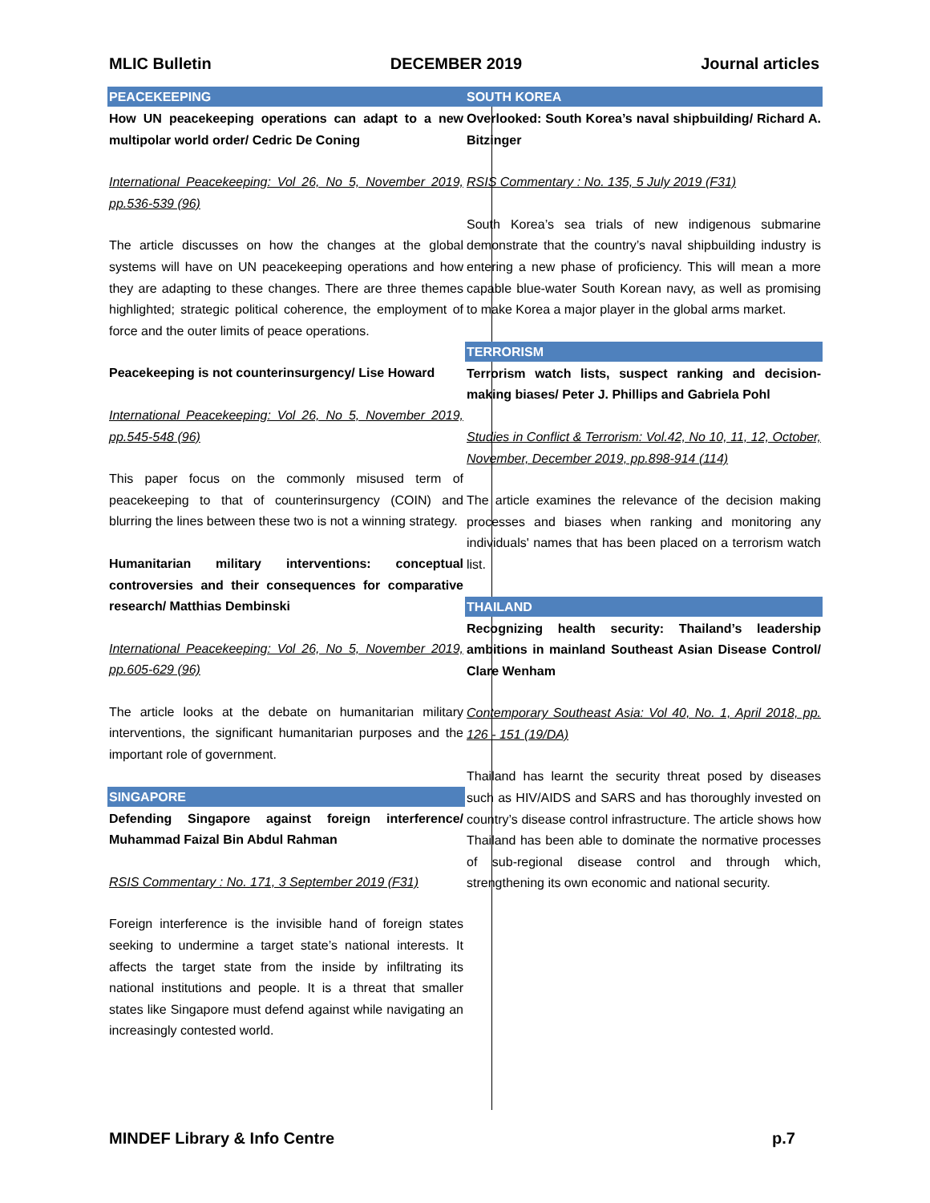MLIC Bulletin DECEMBER 2019 Journal articles
PEACEKEEPING
How UN peacekeeping operations can adapt to a new multipolar world order/ Cedric De Coning
International Peacekeeping: Vol 26, No 5, November 2019, pp.536-539 (96)
The article discusses on how the changes at the global systems will have on UN peacekeeping operations and how they are adapting to these changes. There are three themes highlighted; strategic political coherence, the employment of force and the outer limits of peace operations.
Peacekeeping is not counterinsurgency/ Lise Howard
International Peacekeeping: Vol 26, No 5, November 2019, pp.545-548 (96)
This paper focus on the commonly misused term of peacekeeping to that of counterinsurgency (COIN) and blurring the lines between these two is not a winning strategy.
Humanitarian military interventions: conceptual controversies and their consequences for comparative research/ Matthias Dembinski
International Peacekeeping: Vol 26, No 5, November 2019, pp.605-629 (96)
The article looks at the debate on humanitarian military interventions, the significant humanitarian purposes and the important role of government.
SINGAPORE
Defending Singapore against foreign interference/ Muhammad Faizal Bin Abdul Rahman
RSIS Commentary : No. 171, 3 September 2019 (F31)
Foreign interference is the invisible hand of foreign states seeking to undermine a target state’s national interests. It affects the target state from the inside by infiltrating its national institutions and people. It is a threat that smaller states like Singapore must defend against while navigating an increasingly contested world.
SOUTH KOREA
Overlooked: South Korea’s naval shipbuilding/ Richard A. Bitzinger
RSIS Commentary : No. 135, 5 July 2019 (F31)
South Korea’s sea trials of new indigenous submarine demonstrate that the country’s naval shipbuilding industry is entering a new phase of proficiency. This will mean a more capable blue-water South Korean navy, as well as promising to make Korea a major player in the global arms market.
TERRORISM
Terrorism watch lists, suspect ranking and decision-making biases/ Peter J. Phillips and Gabriela Pohl
Studies in Conflict & Terrorism: Vol.42, No 10, 11, 12, October, November, December 2019, pp.898-914 (114)
The article examines the relevance of the decision making processes and biases when ranking and monitoring any individuals' names that has been placed on a terrorism watch list.
THAILAND
Recognizing health security: Thailand’s leadership ambitions in mainland Southeast Asian Disease Control/ Clare Wenham
Contemporary Southeast Asia: Vol 40, No. 1, April 2018, pp. 126 - 151 (19/DA)
Thailand has learnt the security threat posed by diseases such as HIV/AIDS and SARS and has thoroughly invested on country’s disease control infrastructure. The article shows how Thailand has been able to dominate the normative processes of sub-regional disease control and through which, strengthening its own economic and national security.
MINDEF Library & Info Centre p.7